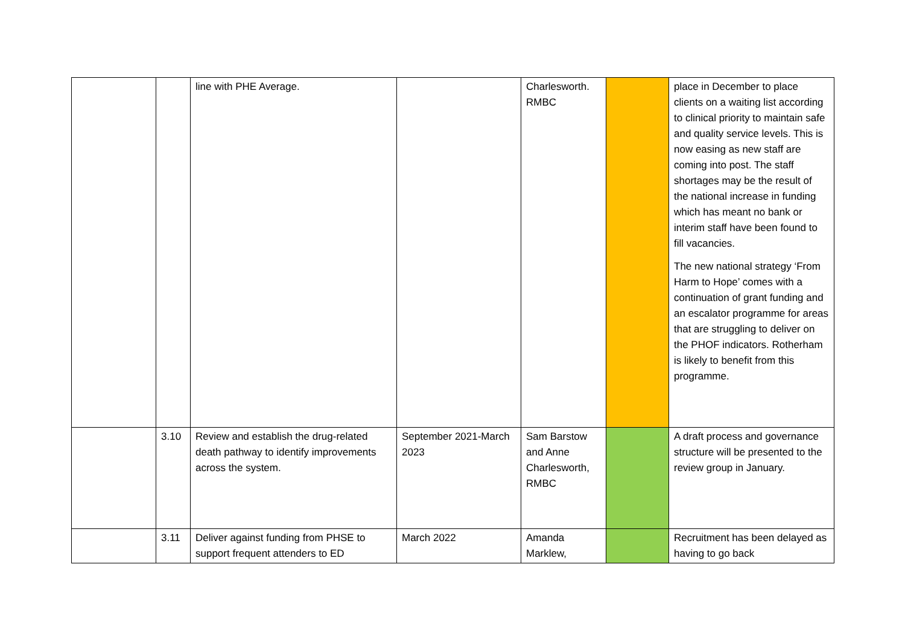| | | line with PHE Average. | | Charlesworth. RMBC | | place in December to place clients on a waiting list according to clinical priority to maintain safe and quality service levels. This is now easing as new staff are coming into post. The staff shortages may be the result of the national increase in funding which has meant no bank or interim staff have been found to fill vacancies. The new national strategy ‘From Harm to Hope’ comes with a continuation of grant funding and an escalator programme for areas that are struggling to deliver on the PHOF indicators. Rotherham is likely to benefit from this programme. |
| | 3.10 | Review and establish the drug-related death pathway to identify improvements across the system. | September 2021-March 2023 | Sam Barstow and Anne Charlesworth, RMBC | | A draft process and governance structure will be presented to the review group in January. |
| | 3.11 | Deliver against funding from PHSE to support frequent attenders to ED | March 2022 | Amanda Marklew, | | Recruitment has been delayed as having to go back |